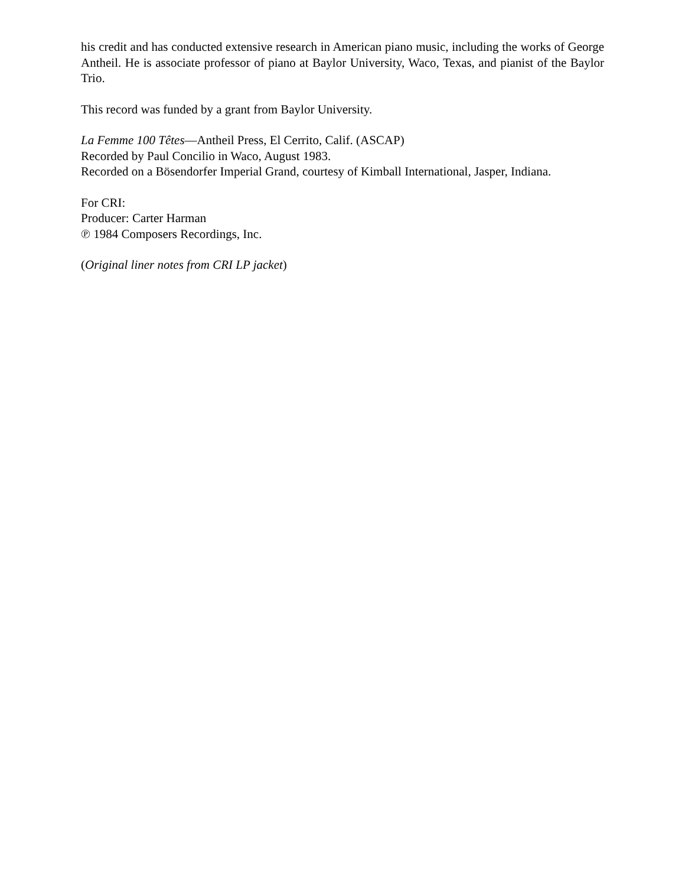his credit and has conducted extensive research in American piano music, including the works of George Antheil. He is associate professor of piano at Baylor University, Waco, Texas, and pianist of the Baylor Trio.
This record was funded by a grant from Baylor University.
La Femme 100 Têtes—Antheil Press, El Cerrito, Calif. (ASCAP)
Recorded by Paul Concilio in Waco, August 1983.
Recorded on a Bösendorfer Imperial Grand, courtesy of Kimball International, Jasper, Indiana.
For CRI:
Producer: Carter Harman
℗ 1984 Composers Recordings, Inc.
(Original liner notes from CRI LP jacket)